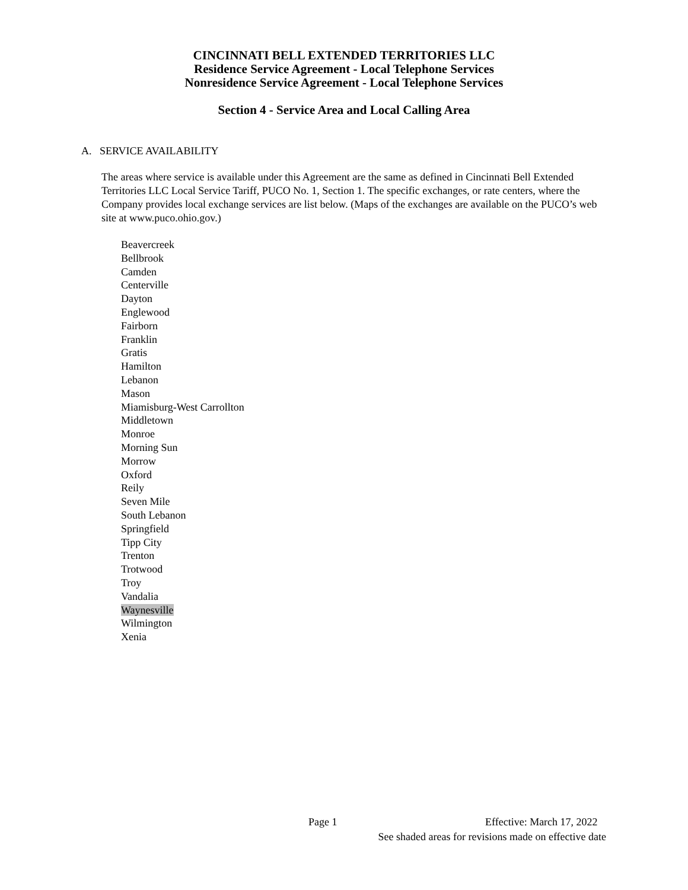CINCINNATI BELL EXTENDED TERRITORIES LLC
Residence Service Agreement - Local Telephone Services
Nonresidence Service Agreement - Local Telephone Services
Section 4 - Service Area and Local Calling Area
A. SERVICE AVAILABILITY
The areas where service is available under this Agreement are the same as defined in Cincinnati Bell Extended Territories LLC Local Service Tariff, PUCO No. 1, Section 1. The specific exchanges, or rate centers, where the Company provides local exchange services are list below. (Maps of the exchanges are available on the PUCO’s web site at www.puco.ohio.gov.)
Beavercreek
Bellbrook
Camden
Centerville
Dayton
Englewood
Fairborn
Franklin
Gratis
Hamilton
Lebanon
Mason
Miamisburg-West Carrollton
Middletown
Monroe
Morning Sun
Morrow
Oxford
Reily
Seven Mile
South Lebanon
Springfield
Tipp City
Trenton
Trotwood
Troy
Vandalia
Waynesville
Wilmington
Xenia
Page 1 Effective: March 17, 2022
See shaded areas for revisions made on effective date